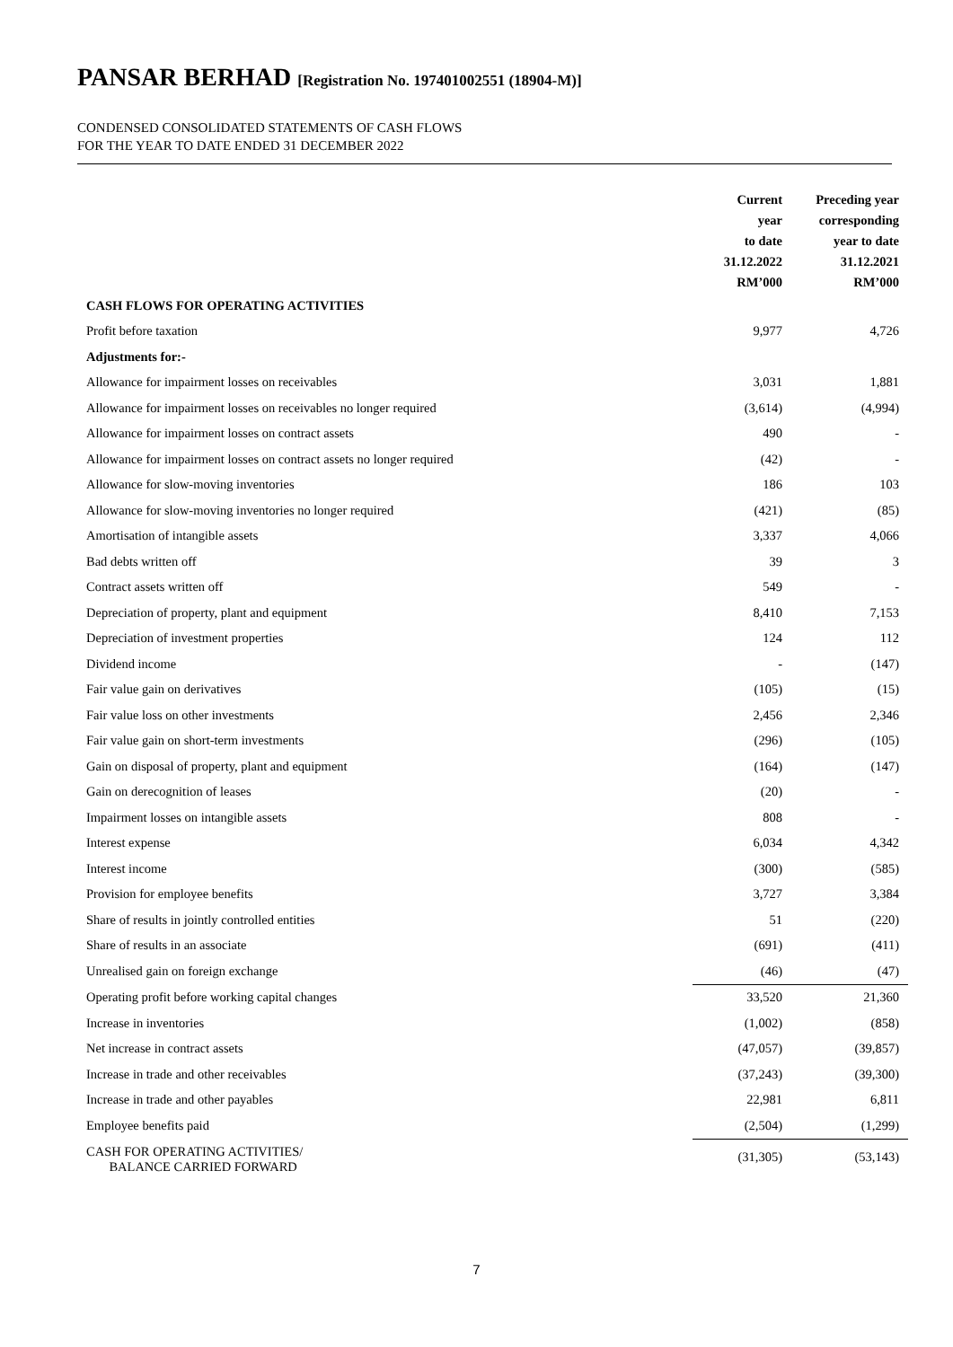PANSAR BERHAD [Registration No. 197401002551 (18904-M)]
CONDENSED CONSOLIDATED STATEMENTS OF CASH FLOWS
FOR THE YEAR TO DATE ENDED 31 DECEMBER 2022
| | Current year to date 31.12.2022 RM’000 | Preceding year corresponding year to date 31.12.2021 RM’000 |
| --- | --- | --- |
| CASH FLOWS FOR OPERATING ACTIVITIES | | |
| Profit before taxation | 9,977 | 4,726 |
| Adjustments for:- | | |
| Allowance for impairment losses on receivables | 3,031 | 1,881 |
| Allowance for impairment losses on receivables no longer required | (3,614) | (4,994) |
| Allowance for impairment losses on contract assets | 490 | - |
| Allowance for impairment losses on contract assets no longer required | (42) | - |
| Allowance for slow-moving inventories | 186 | 103 |
| Allowance for slow-moving inventories no longer required | (421) | (85) |
| Amortisation of intangible assets | 3,337 | 4,066 |
| Bad debts written off | 39 | 3 |
| Contract assets written off | 549 | - |
| Depreciation of property, plant and equipment | 8,410 | 7,153 |
| Depreciation of investment properties | 124 | 112 |
| Dividend income | - | (147) |
| Fair value gain on derivatives | (105) | (15) |
| Fair value loss on other investments | 2,456 | 2,346 |
| Fair value gain on short-term investments | (296) | (105) |
| Gain on disposal of property, plant and equipment | (164) | (147) |
| Gain on derecognition of leases | (20) | - |
| Impairment losses on intangible assets | 808 | - |
| Interest expense | 6,034 | 4,342 |
| Interest income | (300) | (585) |
| Provision for employee benefits | 3,727 | 3,384 |
| Share of results in jointly controlled entities | 51 | (220) |
| Share of results in an associate | (691) | (411) |
| Unrealised gain on foreign exchange | (46) | (47) |
| Operating profit before working capital changes | 33,520 | 21,360 |
| Increase in inventories | (1,002) | (858) |
| Net increase in contract assets | (47,057) | (39,857) |
| Increase in trade and other receivables | (37,243) | (39,300) |
| Increase in trade and other payables | 22,981 | 6,811 |
| Employee benefits paid | (2,504) | (1,299) |
| CASH FOR OPERATING ACTIVITIES/ BALANCE CARRIED FORWARD | (31,305) | (53,143) |
7